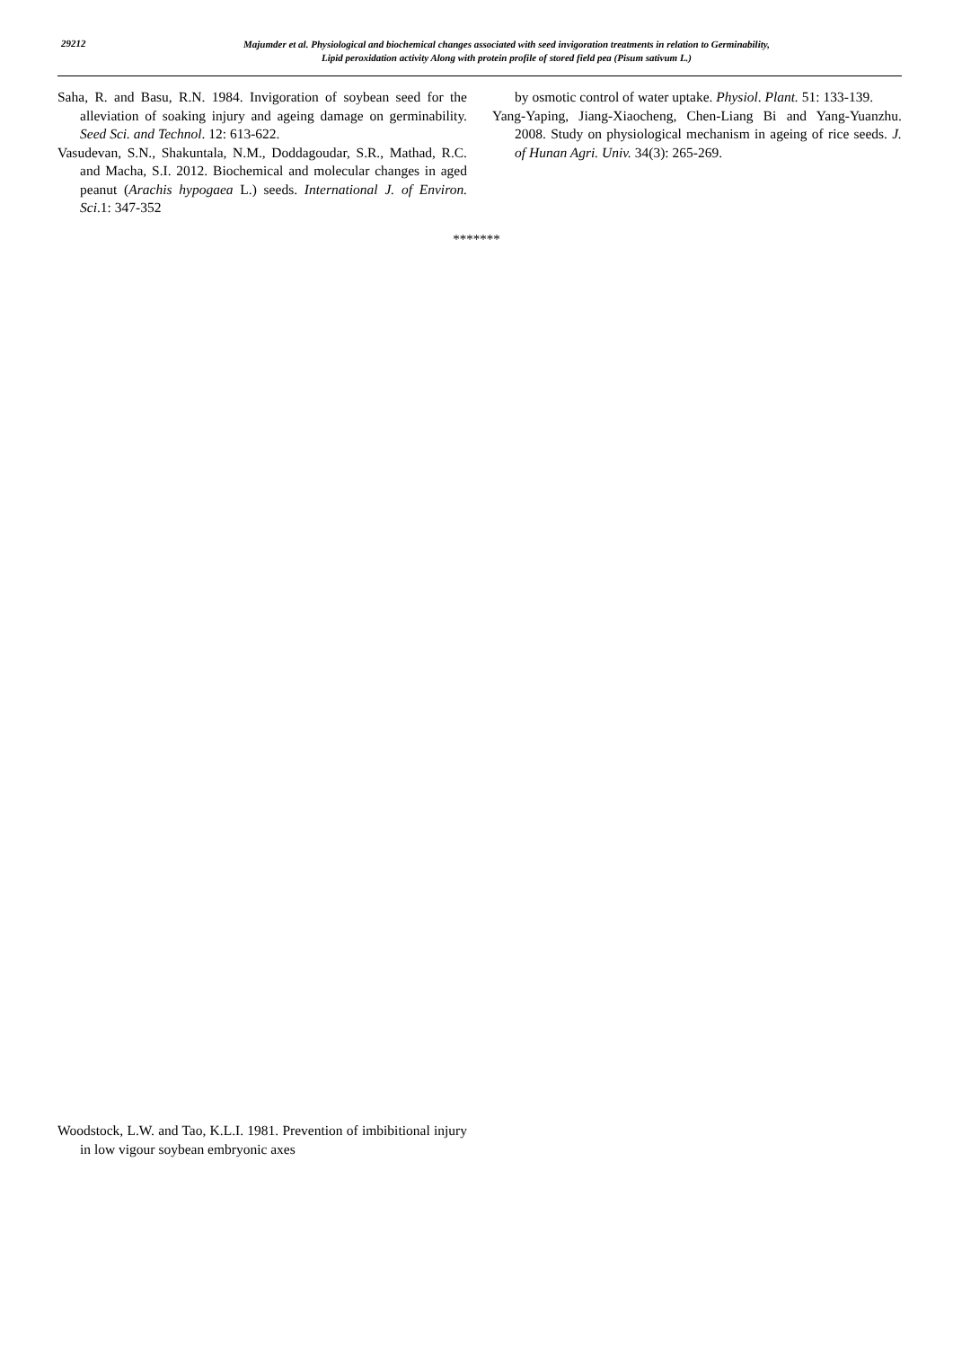29212
Majumder et al. Physiological and biochemical changes associated with seed invigoration treatments in relation to Germinability,
Lipid peroxidation activity Along with protein profile of stored field pea (Pisum sativum L.)
Saha, R. and Basu, R.N. 1984. Invigoration of soybean seed for the alleviation of soaking injury and ageing damage on germinability. Seed Sci. and Technol. 12: 613-622.
Vasudevan, S.N., Shakuntala, N.M., Doddagoudar, S.R., Mathad, R.C. and Macha, S.I. 2012. Biochemical and molecular changes in aged peanut (Arachis hypogaea L.) seeds. International J. of Environ. Sci.1: 347-352
by osmotic control of water uptake. Physiol. Plant. 51: 133-139.
Yang-Yaping, Jiang-Xiaocheng, Chen-Liang Bi and Yang-Yuanzhu. 2008. Study on physiological mechanism in ageing of rice seeds. J. of Hunan Agri. Univ. 34(3): 265-269.
*******
Woodstock, L.W. and Tao, K.L.I. 1981. Prevention of imbibitional injury in low vigour soybean embryonic axes